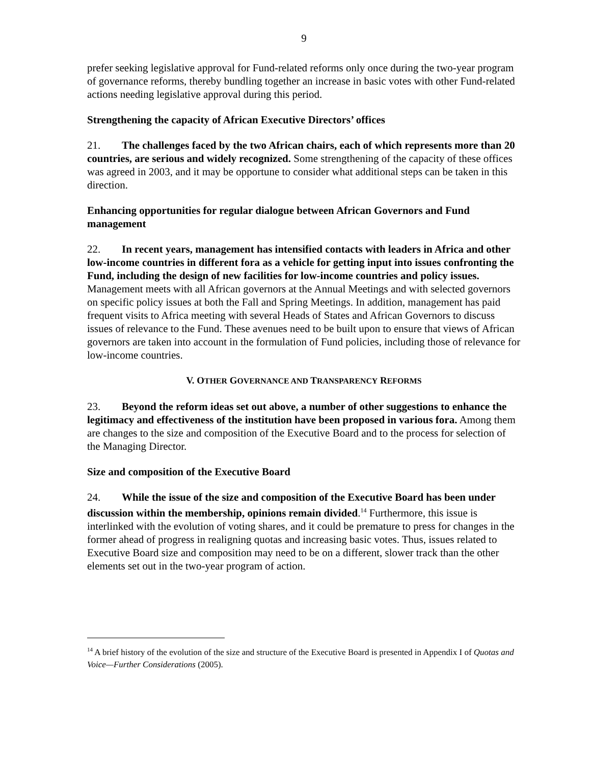9
prefer seeking legislative approval for Fund-related reforms only once during the two-year program of governance reforms, thereby bundling together an increase in basic votes with other Fund-related actions needing legislative approval during this period.
Strengthening the capacity of African Executive Directors’ offices
21. The challenges faced by the two African chairs, each of which represents more than 20 countries, are serious and widely recognized. Some strengthening of the capacity of these offices was agreed in 2003, and it may be opportune to consider what additional steps can be taken in this direction.
Enhancing opportunities for regular dialogue between African Governors and Fund management
22. In recent years, management has intensified contacts with leaders in Africa and other low-income countries in different fora as a vehicle for getting input into issues confronting the Fund, including the design of new facilities for low-income countries and policy issues. Management meets with all African governors at the Annual Meetings and with selected governors on specific policy issues at both the Fall and Spring Meetings. In addition, management has paid frequent visits to Africa meeting with several Heads of States and African Governors to discuss issues of relevance to the Fund. These avenues need to be built upon to ensure that views of African governors are taken into account in the formulation of Fund policies, including those of relevance for low-income countries.
V. OTHER GOVERNANCE AND TRANSPARENCY REFORMS
23. Beyond the reform ideas set out above, a number of other suggestions to enhance the legitimacy and effectiveness of the institution have been proposed in various fora. Among them are changes to the size and composition of the Executive Board and to the process for selection of the Managing Director.
Size and composition of the Executive Board
24. While the issue of the size and composition of the Executive Board has been under discussion within the membership, opinions remain divided.<sup>14</sup> Furthermore, this issue is interlinked with the evolution of voting shares, and it could be premature to press for changes in the former ahead of progress in realigning quotas and increasing basic votes. Thus, issues related to Executive Board size and composition may need to be on a different, slower track than the other elements set out in the two-year program of action.
<sup>14</sup> A brief history of the evolution of the size and structure of the Executive Board is presented in Appendix I of Quotas and Voice—Further Considerations (2005).